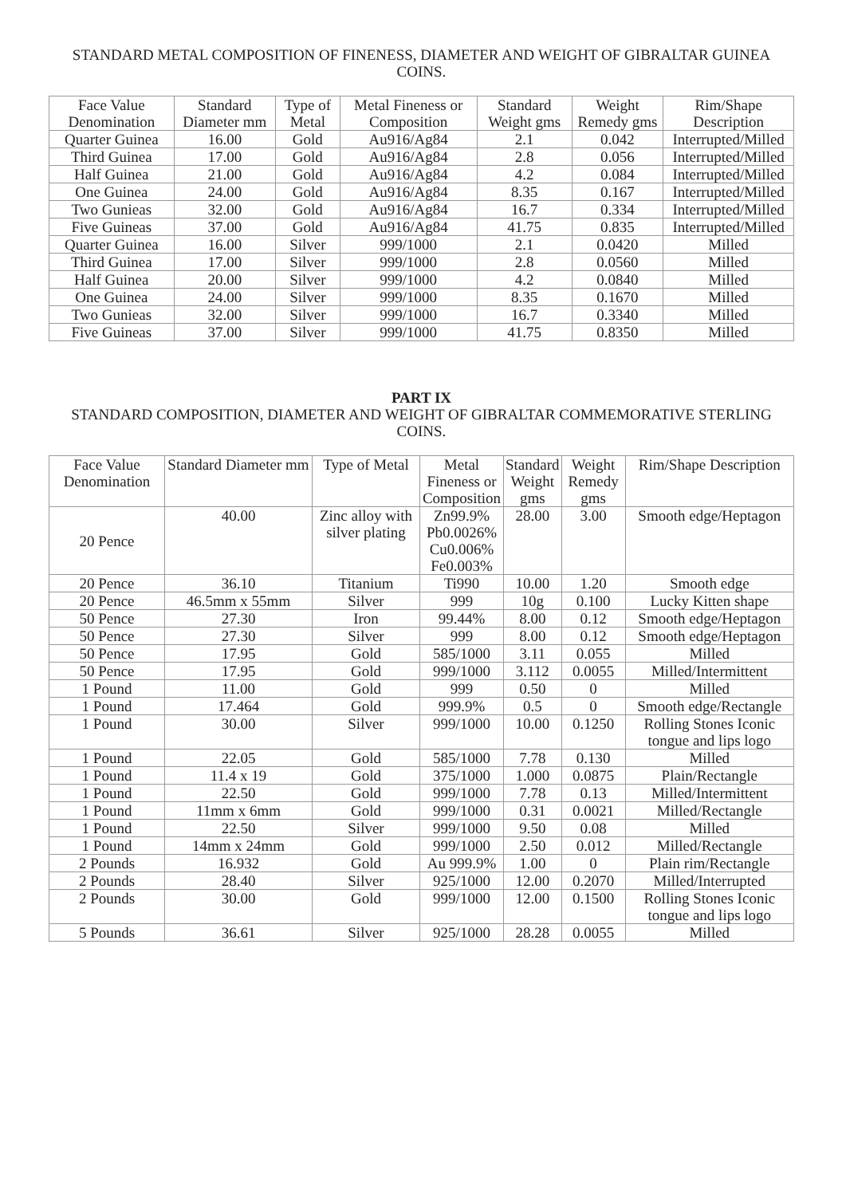STANDARD METAL COMPOSITION OF FINENESS, DIAMETER AND WEIGHT OF GIBRALTAR GUINEA COINS.
| Face Value Denomination | Standard Diameter mm | Type of Metal | Metal Fineness or Composition | Standard Weight gms | Weight Remedy gms | Rim/Shape Description |
| --- | --- | --- | --- | --- | --- | --- |
| Quarter Guinea | 16.00 | Gold | Au916/Ag84 | 2.1 | 0.042 | Interrupted/Milled |
| Third Guinea | 17.00 | Gold | Au916/Ag84 | 2.8 | 0.056 | Interrupted/Milled |
| Half Guinea | 21.00 | Gold | Au916/Ag84 | 4.2 | 0.084 | Interrupted/Milled |
| One Guinea | 24.00 | Gold | Au916/Ag84 | 8.35 | 0.167 | Interrupted/Milled |
| Two Gunieas | 32.00 | Gold | Au916/Ag84 | 16.7 | 0.334 | Interrupted/Milled |
| Five Guineas | 37.00 | Gold | Au916/Ag84 | 41.75 | 0.835 | Interrupted/Milled |
| Quarter Guinea | 16.00 | Silver | 999/1000 | 2.1 | 0.0420 | Milled |
| Third Guinea | 17.00 | Silver | 999/1000 | 2.8 | 0.0560 | Milled |
| Half Guinea | 20.00 | Silver | 999/1000 | 4.2 | 0.0840 | Milled |
| One Guinea | 24.00 | Silver | 999/1000 | 8.35 | 0.1670 | Milled |
| Two Gunieas | 32.00 | Silver | 999/1000 | 16.7 | 0.3340 | Milled |
| Five Guineas | 37.00 | Silver | 999/1000 | 41.75 | 0.8350 | Milled |
PART IX
STANDARD COMPOSITION, DIAMETER AND WEIGHT OF GIBRALTAR COMMEMORATIVE STERLING COINS.
| Face Value Denomination | Standard Diameter mm | Type of Metal | Metal Fineness or Composition | Standard Weight gms | Weight Remedy gms | Rim/Shape Description |
| --- | --- | --- | --- | --- | --- | --- |
| 20 Pence | 40.00 | Zinc alloy with silver plating | Zn99.9% Pb0.0026% Cu0.006% Fe0.003% | 28.00 | 3.00 | Smooth edge/Heptagon |
| 20 Pence | 36.10 | Titanium | Ti990 | 10.00 | 1.20 | Smooth edge |
| 20 Pence | 46.5mm x 55mm | Silver | 999 | 10g | 0.100 | Lucky Kitten shape |
| 50 Pence | 27.30 | Iron | 99.44% | 8.00 | 0.12 | Smooth edge/Heptagon |
| 50 Pence | 27.30 | Silver | 999 | 8.00 | 0.12 | Smooth edge/Heptagon |
| 50 Pence | 17.95 | Gold | 585/1000 | 3.11 | 0.055 | Milled |
| 50 Pence | 17.95 | Gold | 999/1000 | 3.112 | 0.0055 | Milled/Intermittent |
| 1 Pound | 11.00 | Gold | 999 | 0.50 | 0 | Milled |
| 1 Pound | 17.464 | Gold | 999.9% | 0.5 | 0 | Smooth edge/Rectangle |
| 1 Pound | 30.00 | Silver | 999/1000 | 10.00 | 0.1250 | Rolling Stones Iconic tongue and lips logo |
| 1 Pound | 22.05 | Gold | 585/1000 | 7.78 | 0.130 | Milled |
| 1 Pound | 11.4 x 19 | Gold | 375/1000 | 1.000 | 0.0875 | Plain/Rectangle |
| 1 Pound | 22.50 | Gold | 999/1000 | 7.78 | 0.13 | Milled/Intermittent |
| 1 Pound | 11mm x 6mm | Gold | 999/1000 | 0.31 | 0.0021 | Milled/Rectangle |
| 1 Pound | 22.50 | Silver | 999/1000 | 9.50 | 0.08 | Milled |
| 1 Pound | 14mm x 24mm | Gold | 999/1000 | 2.50 | 0.012 | Milled/Rectangle |
| 2 Pounds | 16.932 | Gold | Au 999.9% | 1.00 | 0 | Plain rim/Rectangle |
| 2 Pounds | 28.40 | Silver | 925/1000 | 12.00 | 0.2070 | Milled/Interrupted |
| 2 Pounds | 30.00 | Gold | 999/1000 | 12.00 | 0.1500 | Rolling Stones Iconic tongue and lips logo |
| 5 Pounds | 36.61 | Silver | 925/1000 | 28.28 | 0.0055 | Milled |